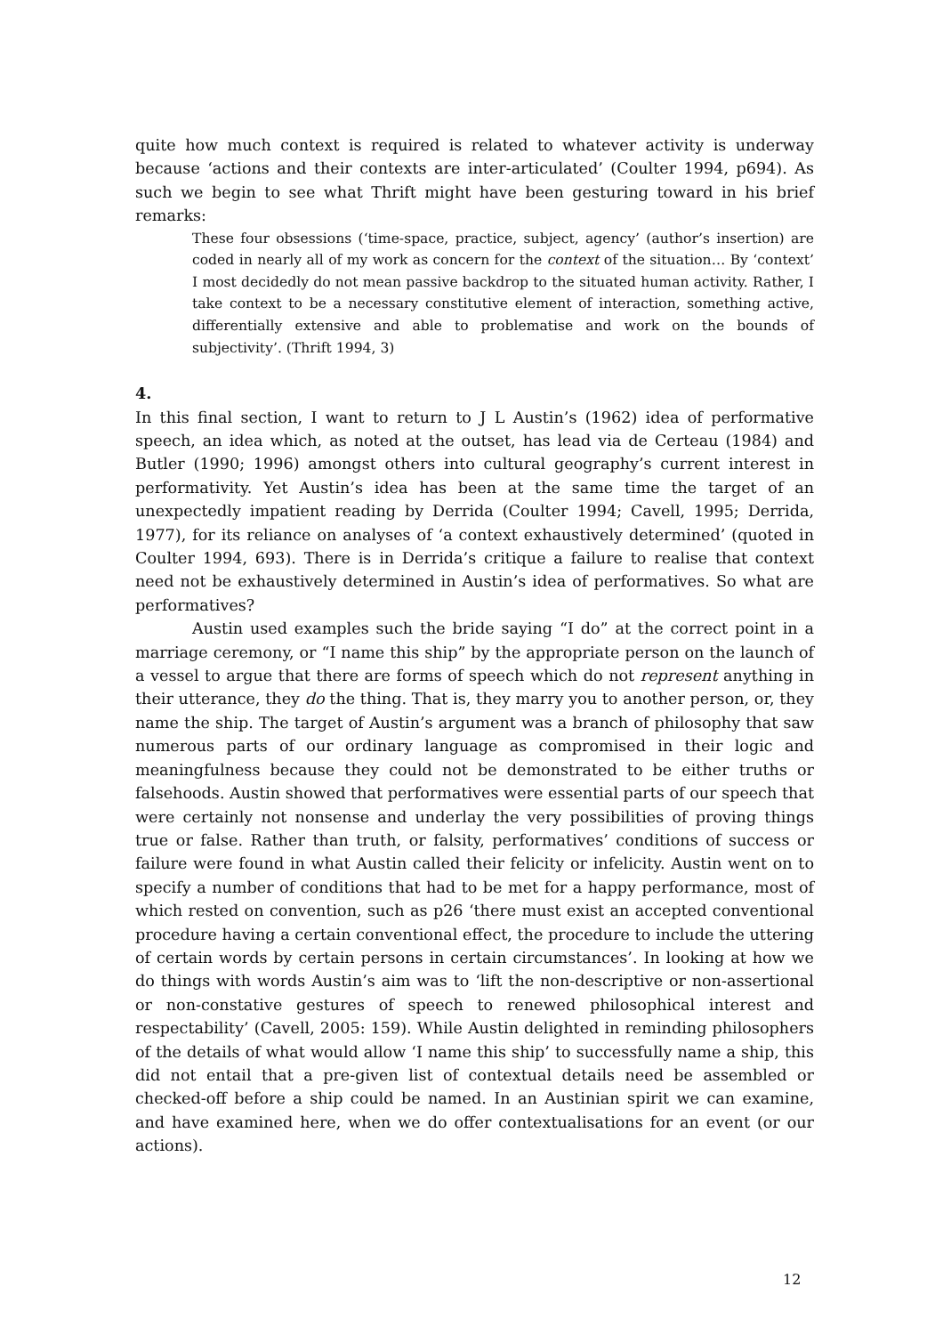quite how much context is required is related to whatever activity is underway because ‘actions and their contexts are inter-articulated’ (Coulter 1994, p694). As such we begin to see what Thrift might have been gesturing toward in his brief remarks:
These four obsessions (‘time-space, practice, subject, agency’ (author’s insertion) are coded in nearly all of my work as concern for the context of the situation… By ‘context’ I most decidedly do not mean passive backdrop to the situated human activity. Rather, I take context to be a necessary constitutive element of interaction, something active, differentially extensive and able to problematise and work on the bounds of subjectivity’. (Thrift 1994, 3)
4.
In this final section, I want to return to J L Austin’s (1962) idea of performative speech, an idea which, as noted at the outset, has lead via de Certeau (1984) and Butler (1990; 1996) amongst others into cultural geography’s current interest in performativity. Yet Austin’s idea has been at the same time the target of an unexpectedly impatient reading by Derrida (Coulter 1994; Cavell, 1995; Derrida, 1977), for its reliance on analyses of ‘a context exhaustively determined’ (quoted in Coulter 1994, 693). There is in Derrida’s critique a failure to realise that context need not be exhaustively determined in Austin’s idea of performatives. So what are performatives?
Austin used examples such the bride saying “I do” at the correct point in a marriage ceremony, or “I name this ship” by the appropriate person on the launch of a vessel to argue that there are forms of speech which do not represent anything in their utterance, they do the thing. That is, they marry you to another person, or, they name the ship. The target of Austin’s argument was a branch of philosophy that saw numerous parts of our ordinary language as compromised in their logic and meaningfulness because they could not be demonstrated to be either truths or falsehoods. Austin showed that performatives were essential parts of our speech that were certainly not nonsense and underlay the very possibilities of proving things true or false. Rather than truth, or falsity, performatives’ conditions of success or failure were found in what Austin called their felicity or infelicity. Austin went on to specify a number of conditions that had to be met for a happy performance, most of which rested on convention, such as p26 ‘there must exist an accepted conventional procedure having a certain conventional effect, the procedure to include the uttering of certain words by certain persons in certain circumstances’. In looking at how we do things with words Austin’s aim was to ‘lift the non-descriptive or non-assertional or non-constative gestures of speech to renewed philosophical interest and respectability’ (Cavell, 2005: 159). While Austin delighted in reminding philosophers of the details of what would allow ‘I name this ship’ to successfully name a ship, this did not entail that a pre-given list of contextual details need be assembled or checked-off before a ship could be named. In an Austinian spirit we can examine, and have examined here, when we do offer contextualisations for an event (or our actions).
12